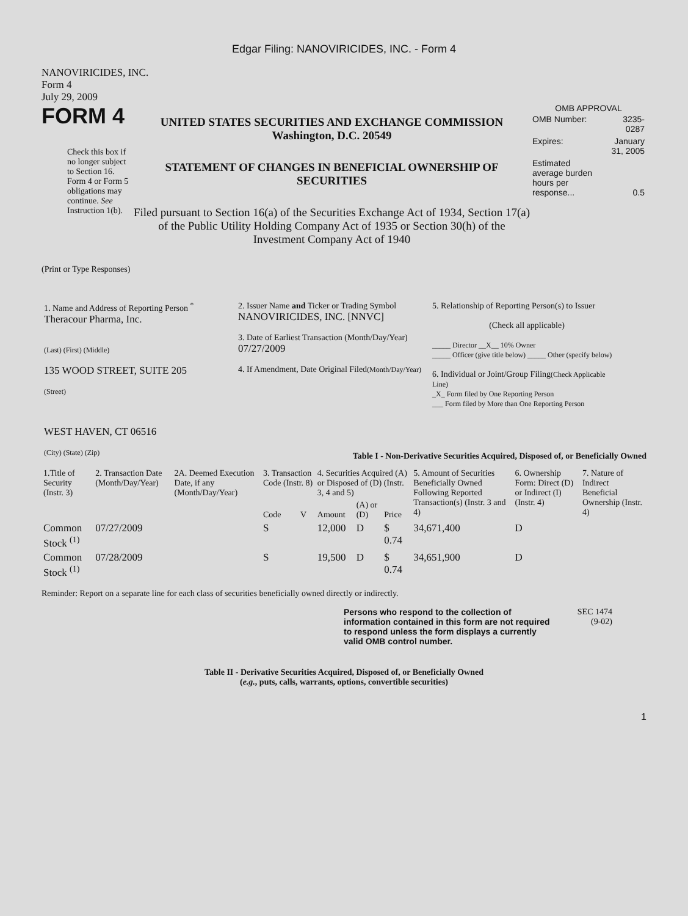Edgar Filing: NANOVIRICIDES, INC. - Form 4
NANOVIRICIDES, INC.
Form 4
July 29, 2009
FORM 4
Check this box if no longer subject to Section 16. Form 4 or Form 5 obligations may continue. See Instruction 1(b).
UNITED STATES SECURITIES AND EXCHANGE COMMISSION
Washington, D.C. 20549
STATEMENT OF CHANGES IN BENEFICIAL OWNERSHIP OF SECURITIES
Filed pursuant to Section 16(a) of the Securities Exchange Act of 1934, Section 17(a) of the Public Utility Holding Company Act of 1935 or Section 30(h) of the Investment Company Act of 1940
OMB APPROVAL
| OMB Number: | 3235-0287 |
| Expires: | January 31, 2005 |
| Estimated average burden hours per response... | 0.5 |
(Print or Type Responses)
1. Name and Address of Reporting Person <sup>*</sup>
Theracour Pharma, Inc.
(Last) (First) (Middle)
135 WOOD STREET, SUITE 205
(Street)
WEST HAVEN, CT 06516
(City) (State) (Zip)
2. Issuer Name and Ticker or Trading Symbol
NANOVIRICIDES, INC. [NNVC]
3. Date of Earliest Transaction (Month/Day/Year)
07/27/2009
4. If Amendment, Date Original Filed(Month/Day/Year)
5. Relationship of Reporting Person(s) to Issuer
(Check all applicable)
_____ Director __X__ 10% Owner
_____ Officer (give title below) _____ Other (specify below)
6. Individual or Joint/Group Filing(Check Applicable Line)
_X_ Form filed by One Reporting Person
___ Form filed by More than One Reporting Person
Table I - Non-Derivative Securities Acquired, Disposed of, or Beneficially Owned
| 1.Title of Security (Instr. 3) | 2. Transaction Date (Month/Day/Year) | 2A. Deemed Execution Date, if any (Month/Day/Year) | 3. Transaction Code (Instr. 8) | | 4. Securities Acquired (A) or Disposed of (D) (Instr. 3, 4 and 5) | | | 5. Amount of Securities Beneficially Owned Following Reported Transaction(s) (Instr. 3 and 4) | 6. Ownership Form: Direct (D) or Indirect (I) (Instr. 4) | 7. Nature of Indirect Beneficial Ownership (Instr. 4) |
| --- | --- | --- | --- | --- | --- | --- | --- | --- | --- | --- |
| | | | Code | V | Amount | (A) or (D) | Price | | | |
| Common Stock <sup>(1)</sup> | 07/27/2009 | | S | | 12,000 | D | $ 0.74 | 34,671,400 | D | |
| Common Stock <sup>(1)</sup> | 07/28/2009 | | S | | 19,500 | D | $ 0.74 | 34,651,900 | D | |
Reminder: Report on a separate line for each class of securities beneficially owned directly or indirectly.
Persons who respond to the collection of information contained in this form are not required to respond unless the form displays a currently valid OMB control number.
SEC 1474
(9-02)
Table II - Derivative Securities Acquired, Disposed of, or Beneficially Owned
(e.g., puts, calls, warrants, options, convertible securities)
1